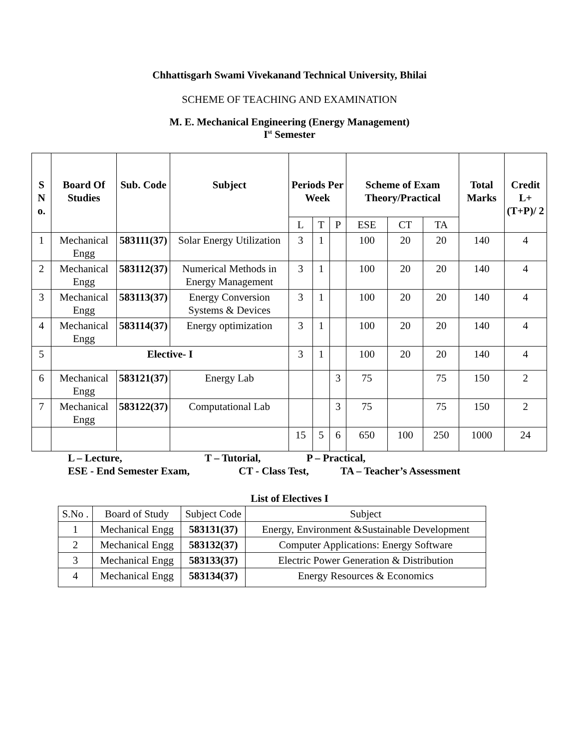Chhattisgarh Swami Vivekanand Technical University, Bhilai
SCHEME OF TEACHING AND EXAMINATION
M. E. Mechanical Engineering (Energy Management)
I<sup>st</sup> Semester
| S N o. | Board Of Studies | Sub. Code | Subject | Periods Per Week | | | Scheme of Exam Theory/Practical | | | Total Marks | Credit L+(T+P)/ 2 |
| --- | --- | --- | --- | --- | --- | --- | --- | --- | --- | --- | --- |
| | | | | L | T | P | ESE | CT | TA | | |
| 1 | Mechanical Engg | 583111(37) | Solar Energy Utilization | 3 | 1 | | 100 | 20 | 20 | 140 | 4 |
| 2 | Mechanical Engg | 583112(37) | Numerical Methods in Energy Management | 3 | 1 | | 100 | 20 | 20 | 140 | 4 |
| 3 | Mechanical Engg | 583113(37) | Energy Conversion Systems & Devices | 3 | 1 | | 100 | 20 | 20 | 140 | 4 |
| 4 | Mechanical Engg | 583114(37) | Energy optimization | 3 | 1 | | 100 | 20 | 20 | 140 | 4 |
| 5 | Elective- I | | | 3 | 1 | | 100 | 20 | 20 | 140 | 4 |
| 6 | Mechanical Engg | 583121(37) | Energy Lab | | | 3 | 75 | | 75 | 150 | 2 |
| 7 | Mechanical Engg | 583122(37) | Computational Lab | | | 3 | 75 | | 75 | 150 | 2 |
| | | | | 15 | 5 | 6 | 650 | 100 | 250 | 1000 | 24 |
L – Lecture, T – Tutorial, P – Practical,
ESE - End Semester Exam, CT - Class Test, TA – Teacher’s Assessment
List of Electives I
| S.No . | Board of Study | Subject Code | Subject |
| 1 | Mechanical Engg | 583131(37) | Energy, Environment &Sustainable Development |
| 2 | Mechanical Engg | 583132(37) | Computer Applications: Energy Software |
| 3 | Mechanical Engg | 583133(37) | Electric Power Generation & Distribution |
| 4 | Mechanical Engg | 583134(37) | Energy Resources & Economics |